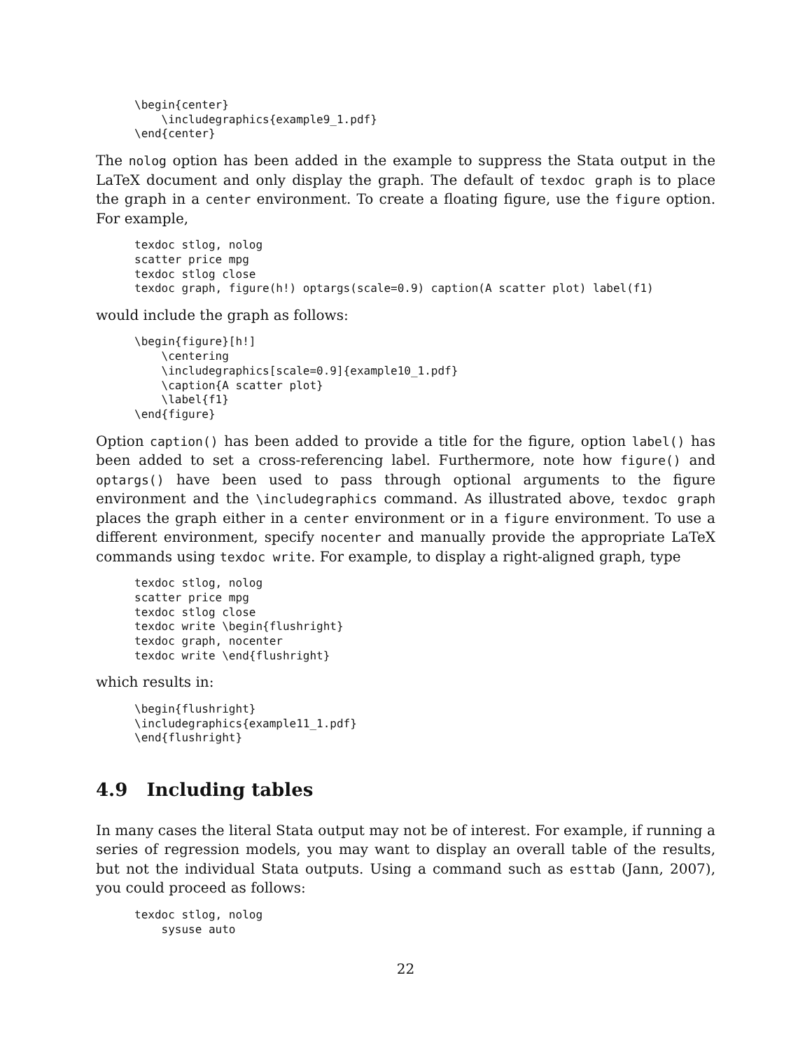\begin{center}
    \includegraphics{example9_1.pdf}
\end{center}
The nolog option has been added in the example to suppress the Stata output in the LaTeX document and only display the graph. The default of texdoc graph is to place the graph in a center environment. To create a floating figure, use the figure option. For example,
texdoc stlog, nolog
scatter price mpg
texdoc stlog close
texdoc graph, figure(h!) optargs(scale=0.9) caption(A scatter plot) label(f1)
would include the graph as follows:
\begin{figure}[h!]
    \centering
    \includegraphics[scale=0.9]{example10_1.pdf}
    \caption{A scatter plot}
    \label{f1}
\end{figure}
Option caption() has been added to provide a title for the figure, option label() has been added to set a cross-referencing label. Furthermore, note how figure() and optargs() have been used to pass through optional arguments to the figure environment and the \includegraphics command. As illustrated above, texdoc graph places the graph either in a center environment or in a figure environment. To use a different environment, specify nocenter and manually provide the appropriate LaTeX commands using texdoc write. For example, to display a right-aligned graph, type
texdoc stlog, nolog
scatter price mpg
texdoc stlog close
texdoc write \begin{flushright}
texdoc graph, nocenter
texdoc write \end{flushright}
which results in:
\begin{flushright}
\includegraphics{example11_1.pdf}
\end{flushright}
4.9 Including tables
In many cases the literal Stata output may not be of interest. For example, if running a series of regression models, you may want to display an overall table of the results, but not the individual Stata outputs. Using a command such as esttab (Jann, 2007), you could proceed as follows:
texdoc stlog, nolog
    sysuse auto
22